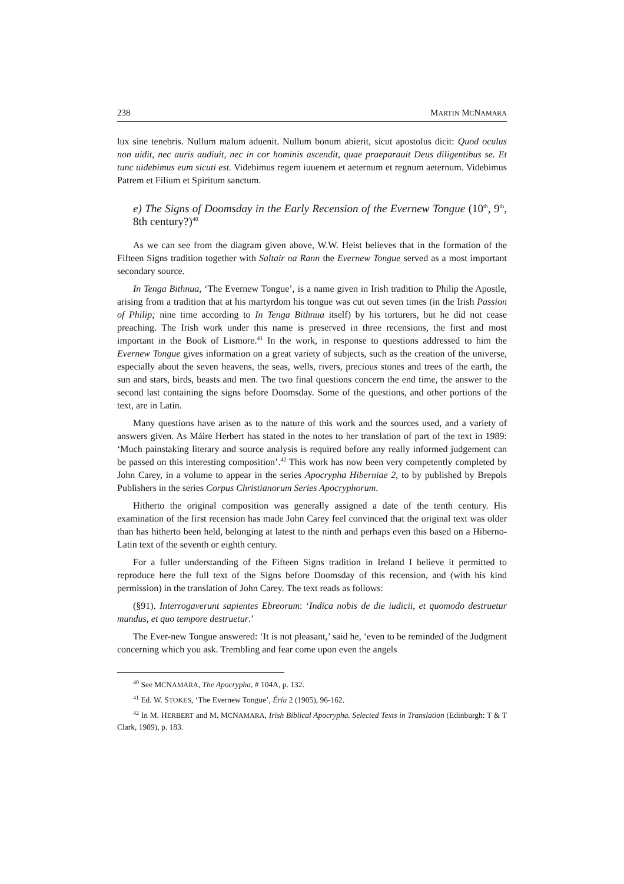238 MARTIN MCNAMARA
lux sine tenebris. Nullum malum aduenit. Nullum bonum abierit, sicut apostolus dicit: Quod oculus non uidit, nec auris audiuit, nec in cor hominis ascendit, quae praeparauit Deus diligentibus se. Et tunc uidebimus eum sicuti est. Videbimus regem iuuenem et aeternum et regnum aeternum. Videbimus Patrem et Filium et Spiritum sanctum.
e) The Signs of Doomsday in the Early Recension of the Evernew Tongue (10<sup>th</sup>, 9<sup>th</sup>, 8th century?)<sup>40</sup>
As we can see from the diagram given above, W.W. Heist believes that in the formation of the Fifteen Signs tradition together with Saltair na Rann the Evernew Tongue served as a most important secondary source.
In Tenga Bithnua, ‘The Evernew Tongue’, is a name given in Irish tradition to Philip the Apostle, arising from a tradition that at his martyrdom his tongue was cut out seven times (in the Irish Passion of Philip; nine time according to In Tenga Bithnua itself) by his torturers, but he did not cease preaching. The Irish work under this name is preserved in three recensions, the first and most important in the Book of Lismore.<sup>41</sup> In the work, in response to questions addressed to him the Evernew Tongue gives information on a great variety of subjects, such as the creation of the universe, especially about the seven heavens, the seas, wells, rivers, precious stones and trees of the earth, the sun and stars, birds, beasts and men. The two final questions concern the end time, the answer to the second last containing the signs before Doomsday. Some of the questions, and other portions of the text, are in Latin.
Many questions have arisen as to the nature of this work and the sources used, and a variety of answers given. As Máire Herbert has stated in the notes to her translation of part of the text in 1989: ‘Much painstaking literary and source analysis is required before any really informed judgement can be passed on this interesting composition’.<sup>42</sup> This work has now been very competently completed by John Carey, in a volume to appear in the series Apocrypha Hiberniae 2, to by published by Brepols Publishers in the series Corpus Christianorum Series Apocryphorum.
Hitherto the original composition was generally assigned a date of the tenth century. His examination of the first recension has made John Carey feel convinced that the original text was older than has hitherto been held, belonging at latest to the ninth and perhaps even this based on a Hiberno-Latin text of the seventh or eighth century.
For a fuller understanding of the Fifteen Signs tradition in Ireland I believe it permitted to reproduce here the full text of the Signs before Doomsday of this recension, and (with his kind permission) in the translation of John Carey. The text reads as follows:
(§91). Interrogaverunt sapientes Ebreorum: ‘Indica nobis de die iudicii, et quomodo destruetur mundus, et quo tempore destruetur.’
The Ever-new Tongue answered: ‘It is not pleasant,’ said he, ‘even to be reminded of the Judgment concerning which you ask. Trembling and fear come upon even the angels
<sup>40</sup> See MCNAMARA, The Apocrypha, # 104A, p. 132.
<sup>41</sup> Ed. W. STOKES, ‘The Evernew Tongue’, Ériu 2 (1905), 96-162.
<sup>42</sup> In M. HERBERT and M. MCNAMARA, Irish Biblical Apocrypha. Selected Texts in Translation (Edinburgh: T & T Clark, 1989), p. 183.